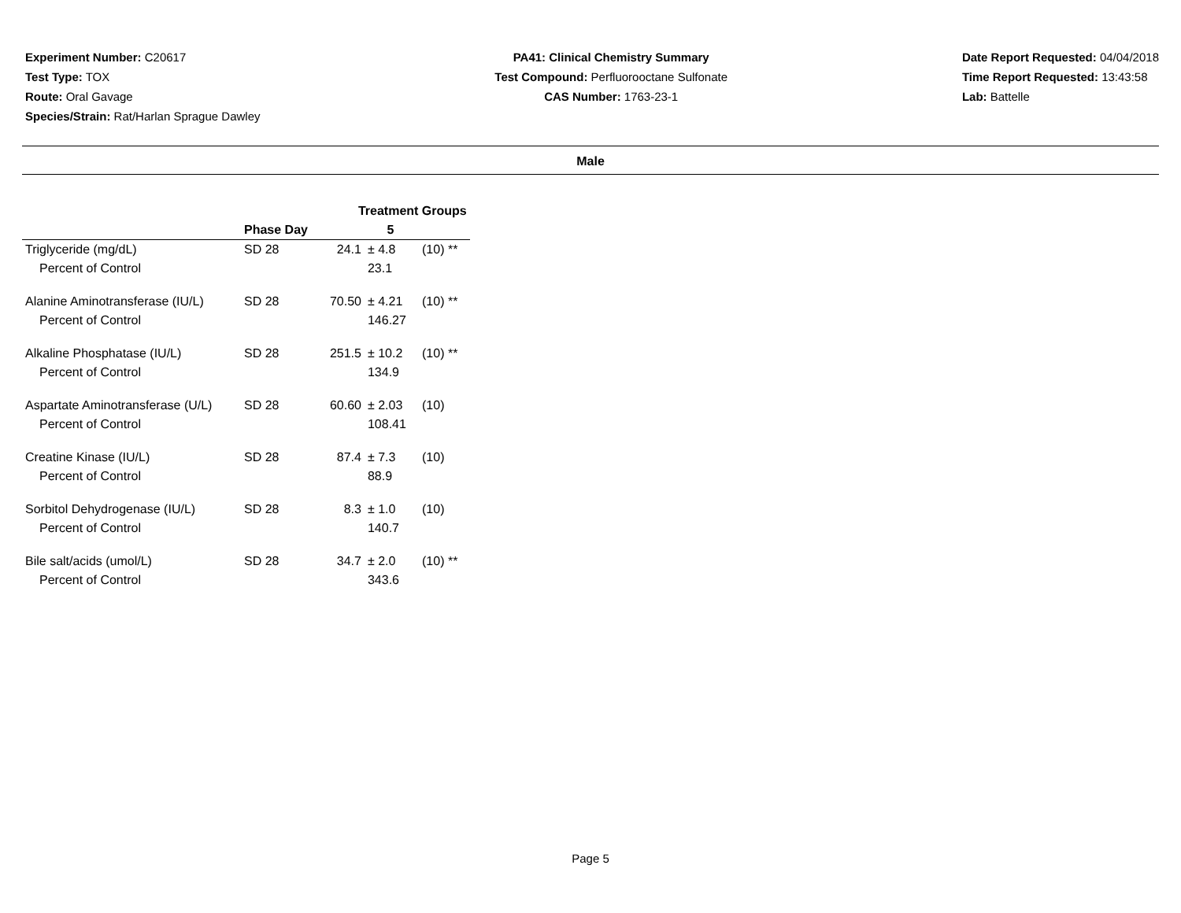Experiment Number: C20617
Test Type: TOX
Route: Oral Gavage
Species/Strain: Rat/Harlan Sprague Dawley
PA41: Clinical Chemistry Summary
Test Compound: Perfluorooctane Sulfonate
CAS Number: 1763-23-1
Date Report Requested: 04/04/2018
Time Report Requested: 13:43:58
Lab: Battelle
Male
| | | Treatment Groups | | |
| --- | --- | --- | --- | --- |
| | Phase Day | 5 | | |
| Triglyceride (mg/dL) | SD 28 | 24.1 | ± 4.8 | (10) ** |
| Percent of Control | | | 23.1 | |
| Alanine Aminotransferase (IU/L) | SD 28 | 70.50 | ± 4.21 | (10) ** |
| Percent of Control | | | 146.27 | |
| Alkaline Phosphatase (IU/L) | SD 28 | 251.5 | ± 10.2 | (10) ** |
| Percent of Control | | | 134.9 | |
| Aspartate Aminotransferase (U/L) | SD 28 | 60.60 | ± 2.03 | (10) |
| Percent of Control | | | 108.41 | |
| Creatine Kinase (IU/L) | SD 28 | 87.4 | ± 7.3 | (10) |
| Percent of Control | | | 88.9 | |
| Sorbitol Dehydrogenase (IU/L) | SD 28 | 8.3 | ± 1.0 | (10) |
| Percent of Control | | | 140.7 | |
| Bile salt/acids (umol/L) | SD 28 | 34.7 | ± 2.0 | (10) ** |
| Percent of Control | | | 343.6 | |
Page 5